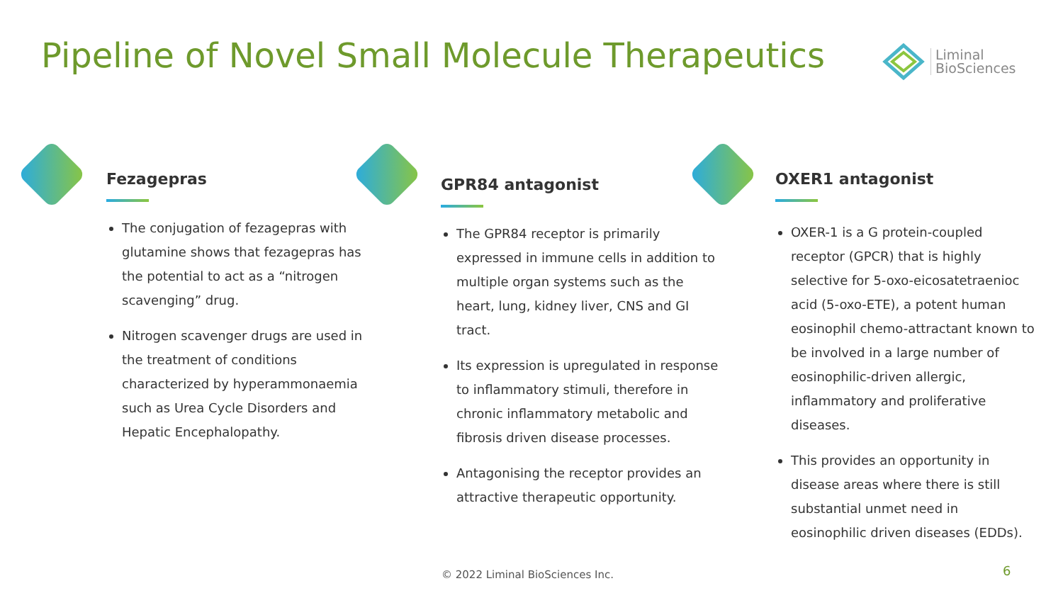Pipeline of Novel Small Molecule Therapeutics
Liminal
BioSciences
Fezagepras
The conjugation of fezagepras with glutamine shows that fezagepras has the potential to act as a “nitrogen scavenging” drug.
Nitrogen scavenger drugs are used in the treatment of conditions characterized by hyperammonaemia such as Urea Cycle Disorders and Hepatic Encephalopathy.
GPR84 antagonist
The GPR84 receptor is primarily expressed in immune cells in addition to multiple organ systems such as the heart, lung, kidney liver, CNS and GI tract.
Its expression is upregulated in response to inflammatory stimuli, therefore in chronic inflammatory metabolic and fibrosis driven disease processes.
Antagonising the receptor provides an attractive therapeutic opportunity.
OXER1 antagonist
OXER-1 is a G protein-coupled receptor (GPCR) that is highly selective for 5-oxo-eicosatetraenioc acid (5-oxo-ETE), a potent human eosinophil chemo-attractant known to be involved in a large number of eosinophilic-driven allergic, inflammatory and proliferative diseases.
This provides an opportunity in disease areas where there is still substantial unmet need in eosinophilic driven diseases (EDDs).
© 2022 Liminal BioSciences Inc.
6